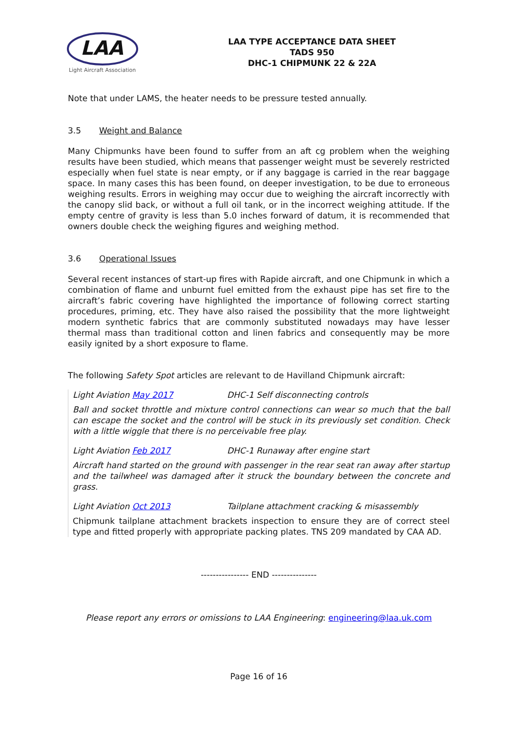LAA
Light Aircraft Association
LAA TYPE ACCEPTANCE DATA SHEET
TADS 950
DHC-1 CHIPMUNK 22 & 22A
Note that under LAMS, the heater needs to be pressure tested annually.
3.5 Weight and Balance
Many Chipmunks have been found to suffer from an aft cg problem when the weighing results have been studied, which means that passenger weight must be severely restricted especially when fuel state is near empty, or if any baggage is carried in the rear baggage space. In many cases this has been found, on deeper investigation, to be due to erroneous weighing results. Errors in weighing may occur due to weighing the aircraft incorrectly with the canopy slid back, or without a full oil tank, or in the incorrect weighing attitude. If the empty centre of gravity is less than 5.0 inches forward of datum, it is recommended that owners double check the weighing figures and weighing method.
3.6 Operational Issues
Several recent instances of start-up fires with Rapide aircraft, and one Chipmunk in which a combination of flame and unburnt fuel emitted from the exhaust pipe has set fire to the aircraft’s fabric covering have highlighted the importance of following correct starting procedures, priming, etc. They have also raised the possibility that the more lightweight modern synthetic fabrics that are commonly substituted nowadays may have lesser thermal mass than traditional cotton and linen fabrics and consequently may be more easily ignited by a short exposure to flame.
The following Safety Spot articles are relevant to de Havilland Chipmunk aircraft:
Light Aviation May 2017 DHC-1 Self disconnecting controls
Ball and socket throttle and mixture control connections can wear so much that the ball can escape the socket and the control will be stuck in its previously set condition. Check with a little wiggle that there is no perceivable free play.
Light Aviation Feb 2017 DHC-1 Runaway after engine start
Aircraft hand started on the ground with passenger in the rear seat ran away after startup and the tailwheel was damaged after it struck the boundary between the concrete and grass.
Light Aviation Oct 2013 Tailplane attachment cracking & misassembly
Chipmunk tailplane attachment brackets inspection to ensure they are of correct steel type and fitted properly with appropriate packing plates. TNS 209 mandated by CAA AD.
---------------- END ---------------
Please report any errors or omissions to LAA Engineering: engineering@laa.uk.com
Page 16 of 16